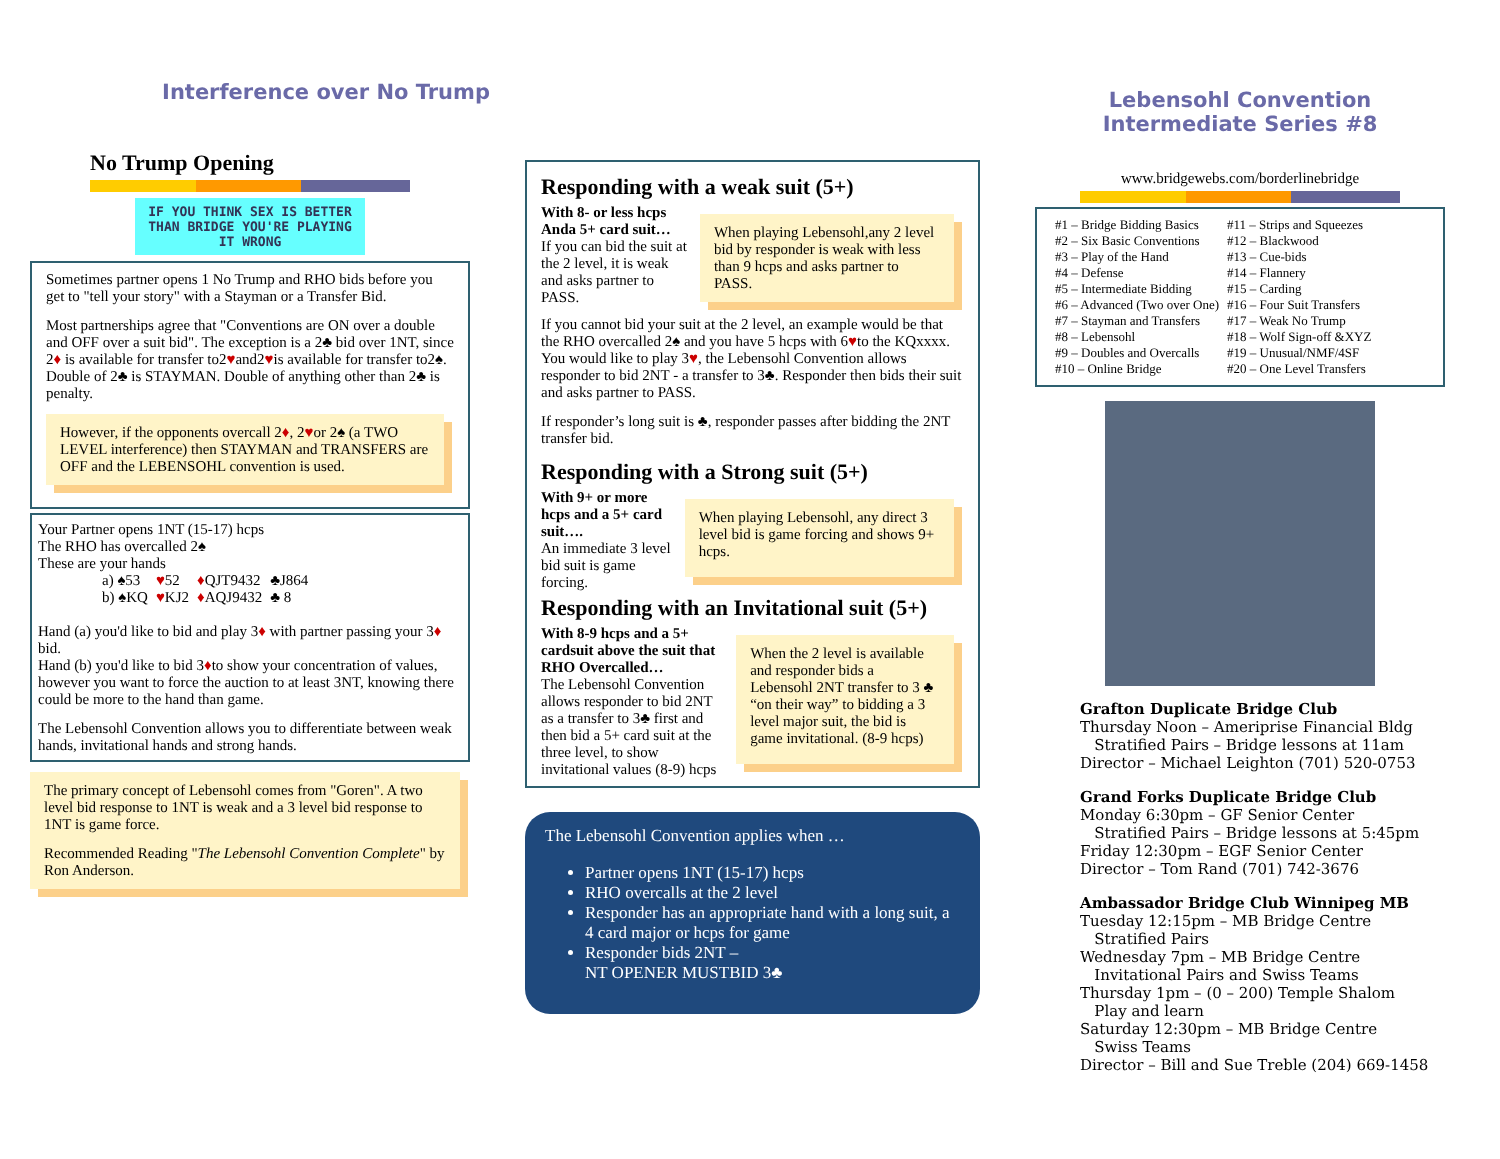Interference over No Trump
No Trump Opening
IF YOU THINK SEX IS BETTER THAN BRIDGE YOU'RE PLAYING IT WRONG
Sometimes partner opens 1 No Trump and RHO bids before you get to "tell your story" with a Stayman or a Transfer Bid.
Most partnerships agree that "Conventions are ON over a double and OFF over a suit bid". The exception is a 2♣ bid over 1NT, since 2♦ is available for transfer to2♥and2♥is available for transfer to2♠. Double of 2♣ is STAYMAN. Double of anything other than 2♣ is penalty.
However, if the opponents overcall 2♦, 2♥or 2♠ (a TWO LEVEL interference) then STAYMAN and TRANSFERS are OFF and the LEBENSOHL convention is used.
Your Partner opens 1NT (15-17) hcps
The RHO has overcalled 2♠
These are your hands
| a) ♠53 | ♥ 52 | ♦ QJT9432 | ♣J864 |
| b) ♠KQ | ♥ KJ2 | ♦ AQJ9432 | ♣ 8 |
Hand (a) you'd like to bid and play 3♦ with partner passing your 3♦ bid.
Hand (b) you'd like to bid 3♦to show your concentration of values, however you want to force the auction to at least 3NT, knowing there could be more to the hand than game.
The Lebensohl Convention allows you to differentiate between weak hands, invitational hands and strong hands.
The primary concept of Lebensohl comes from "Goren". A two level bid response to 1NT is weak and a 3 level bid response to 1NT is game force.
Recommended Reading "The Lebensohl Convention Complete" by Ron Anderson.
Responding with a weak suit (5+)
With 8- or less hcps Anda 5+ card suit…
If you can bid the suit at the 2 level, it is weak and asks partner to PASS.
When playing Lebensohl,any 2 level bid by responder is weak with less than 9 hcps and asks partner to PASS.
If you cannot bid your suit at the 2 level, an example would be that the RHO overcalled 2♠ and you have 5 hcps with 6♥to the KQxxxx. You would like to play 3♥, the Lebensohl Convention allows responder to bid 2NT - a transfer to 3♣. Responder then bids their suit and asks partner to PASS.
If responder’s long suit is ♣, responder passes after bidding the 2NT transfer bid.
Responding with a Strong suit (5+)
With 9+ or more hcps and a 5+ card suit….
An immediate 3 level bid suit is game forcing.
When playing Lebensohl, any direct 3 level bid is game forcing and shows 9+ hcps.
Responding with an Invitational suit (5+)
With 8-9 hcps and a 5+ cardsuit above the suit that RHO Overcalled…
The Lebensohl Convention allows responder to bid 2NT as a transfer to 3♣ first and then bid a 5+ card suit at the three level, to show invitational values (8-9) hcps
When the 2 level is available and responder bids a Lebensohl 2NT transfer to 3 ♣ “on their way” to bidding a 3 level major suit, the bid is game invitational. (8-9 hcps)
The Lebensohl Convention applies when …
Partner opens 1NT (15-17) hcps
RHO overcalls at the 2 level
Responder has an appropriate hand with a long suit, a 4 card major or hcps for game
Responder bids 2NT –
NT OPENER MUSTBID 3♣
Lebensohl Convention
Intermediate Series #8
www.bridgewebs.com/borderlinebridge
| #1 – Bridge Bidding Basics | #11 – Strips and Squeezes |
| #2 – Six Basic Conventions | #12 – Blackwood |
| #3 – Play of the Hand | #13 – Cue-bids |
| #4 – Defense | #14 – Flannery |
| #5 – Intermediate Bidding | #15 – Carding |
| #6 – Advanced (Two over One) | #16 – Four Suit Transfers |
| #7 – Stayman and Transfers | #17 – Weak No Trump |
| #8 – Lebensohl | #18 – Wolf Sign-off &XYZ |
| #9 – Doubles and Overcalls | #19 – Unusual/NMF/4SF |
| #10 – Online Bridge | #20 – One Level Transfers |
Grafton Duplicate Bridge Club
Thursday Noon – Ameriprise Financial Bldg
Stratified Pairs – Bridge lessons at 11am
Director – Michael Leighton (701) 520-0753
Grand Forks Duplicate Bridge Club
Monday 6:30pm – GF Senior Center
Stratified Pairs – Bridge lessons at 5:45pm
Friday 12:30pm – EGF Senior Center
Director – Tom Rand (701) 742-3676
Ambassador Bridge Club Winnipeg MB
Tuesday 12:15pm – MB Bridge Centre
Stratified Pairs
Wednesday 7pm – MB Bridge Centre
Invitational Pairs and Swiss Teams
Thursday 1pm – (0 – 200) Temple Shalom
Play and learn
Saturday 12:30pm – MB Bridge Centre
Swiss Teams
Director – Bill and Sue Treble (204) 669-1458